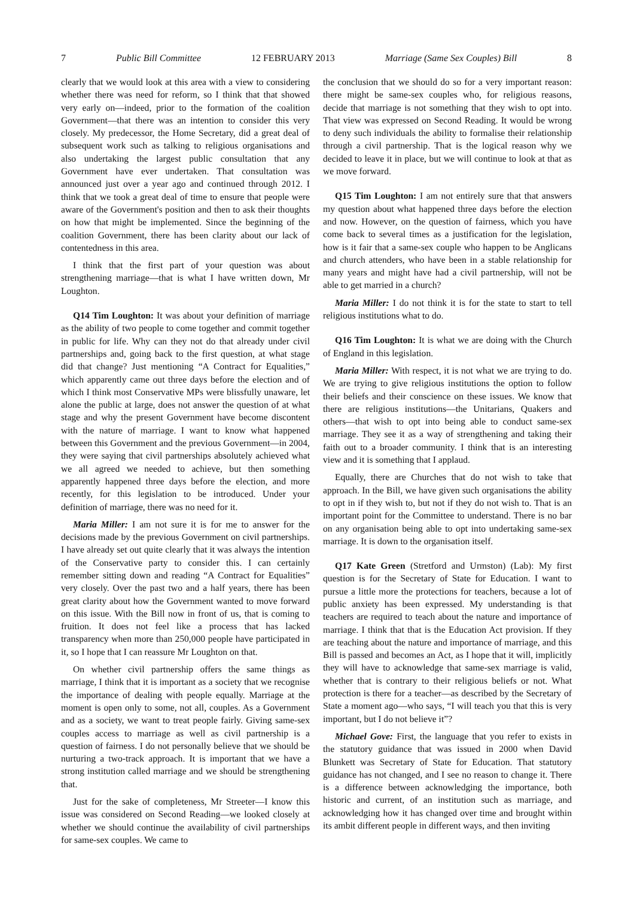7 Public Bill Committee 12 FEBRUARY 2013 Marriage (Same Sex Couples) Bill 8
clearly that we would look at this area with a view to considering whether there was need for reform, so I think that that showed very early on—indeed, prior to the formation of the coalition Government—that there was an intention to consider this very closely. My predecessor, the Home Secretary, did a great deal of subsequent work such as talking to religious organisations and also undertaking the largest public consultation that any Government have ever undertaken. That consultation was announced just over a year ago and continued through 2012. I think that we took a great deal of time to ensure that people were aware of the Government's position and then to ask their thoughts on how that might be implemented. Since the beginning of the coalition Government, there has been clarity about our lack of contentedness in this area.
I think that the first part of your question was about strengthening marriage—that is what I have written down, Mr Loughton.
Q14 Tim Loughton: It was about your definition of marriage as the ability of two people to come together and commit together in public for life. Why can they not do that already under civil partnerships and, going back to the first question, at what stage did that change? Just mentioning “A Contract for Equalities,” which apparently came out three days before the election and of which I think most Conservative MPs were blissfully unaware, let alone the public at large, does not answer the question of at what stage and why the present Government have become discontent with the nature of marriage. I want to know what happened between this Government and the previous Government—in 2004, they were saying that civil partnerships absolutely achieved what we all agreed we needed to achieve, but then something apparently happened three days before the election, and more recently, for this legislation to be introduced. Under your definition of marriage, there was no need for it.
Maria Miller: I am not sure it is for me to answer for the decisions made by the previous Government on civil partnerships. I have already set out quite clearly that it was always the intention of the Conservative party to consider this. I can certainly remember sitting down and reading “A Contract for Equalities” very closely. Over the past two and a half years, there has been great clarity about how the Government wanted to move forward on this issue. With the Bill now in front of us, that is coming to fruition. It does not feel like a process that has lacked transparency when more than 250,000 people have participated in it, so I hope that I can reassure Mr Loughton on that.
On whether civil partnership offers the same things as marriage, I think that it is important as a society that we recognise the importance of dealing with people equally. Marriage at the moment is open only to some, not all, couples. As a Government and as a society, we want to treat people fairly. Giving same-sex couples access to marriage as well as civil partnership is a question of fairness. I do not personally believe that we should be nurturing a two-track approach. It is important that we have a strong institution called marriage and we should be strengthening that.
Just for the sake of completeness, Mr Streeter—I know this issue was considered on Second Reading—we looked closely at whether we should continue the availability of civil partnerships for same-sex couples. We came to
the conclusion that we should do so for a very important reason: there might be same-sex couples who, for religious reasons, decide that marriage is not something that they wish to opt into. That view was expressed on Second Reading. It would be wrong to deny such individuals the ability to formalise their relationship through a civil partnership. That is the logical reason why we decided to leave it in place, but we will continue to look at that as we move forward.
Q15 Tim Loughton: I am not entirely sure that that answers my question about what happened three days before the election and now. However, on the question of fairness, which you have come back to several times as a justification for the legislation, how is it fair that a same-sex couple who happen to be Anglicans and church attenders, who have been in a stable relationship for many years and might have had a civil partnership, will not be able to get married in a church?
Maria Miller: I do not think it is for the state to start to tell religious institutions what to do.
Q16 Tim Loughton: It is what we are doing with the Church of England in this legislation.
Maria Miller: With respect, it is not what we are trying to do. We are trying to give religious institutions the option to follow their beliefs and their conscience on these issues. We know that there are religious institutions—the Unitarians, Quakers and others—that wish to opt into being able to conduct same-sex marriage. They see it as a way of strengthening and taking their faith out to a broader community. I think that is an interesting view and it is something that I applaud.
Equally, there are Churches that do not wish to take that approach. In the Bill, we have given such organisations the ability to opt in if they wish to, but not if they do not wish to. That is an important point for the Committee to understand. There is no bar on any organisation being able to opt into undertaking same-sex marriage. It is down to the organisation itself.
Q17 Kate Green (Stretford and Urmston) (Lab): My first question is for the Secretary of State for Education. I want to pursue a little more the protections for teachers, because a lot of public anxiety has been expressed. My understanding is that teachers are required to teach about the nature and importance of marriage. I think that that is the Education Act provision. If they are teaching about the nature and importance of marriage, and this Bill is passed and becomes an Act, as I hope that it will, implicitly they will have to acknowledge that same-sex marriage is valid, whether that is contrary to their religious beliefs or not. What protection is there for a teacher—as described by the Secretary of State a moment ago—who says, “I will teach you that this is very important, but I do not believe it”?
Michael Gove: First, the language that you refer to exists in the statutory guidance that was issued in 2000 when David Blunkett was Secretary of State for Education. That statutory guidance has not changed, and I see no reason to change it. There is a difference between acknowledging the importance, both historic and current, of an institution such as marriage, and acknowledging how it has changed over time and brought within its ambit different people in different ways, and then inviting